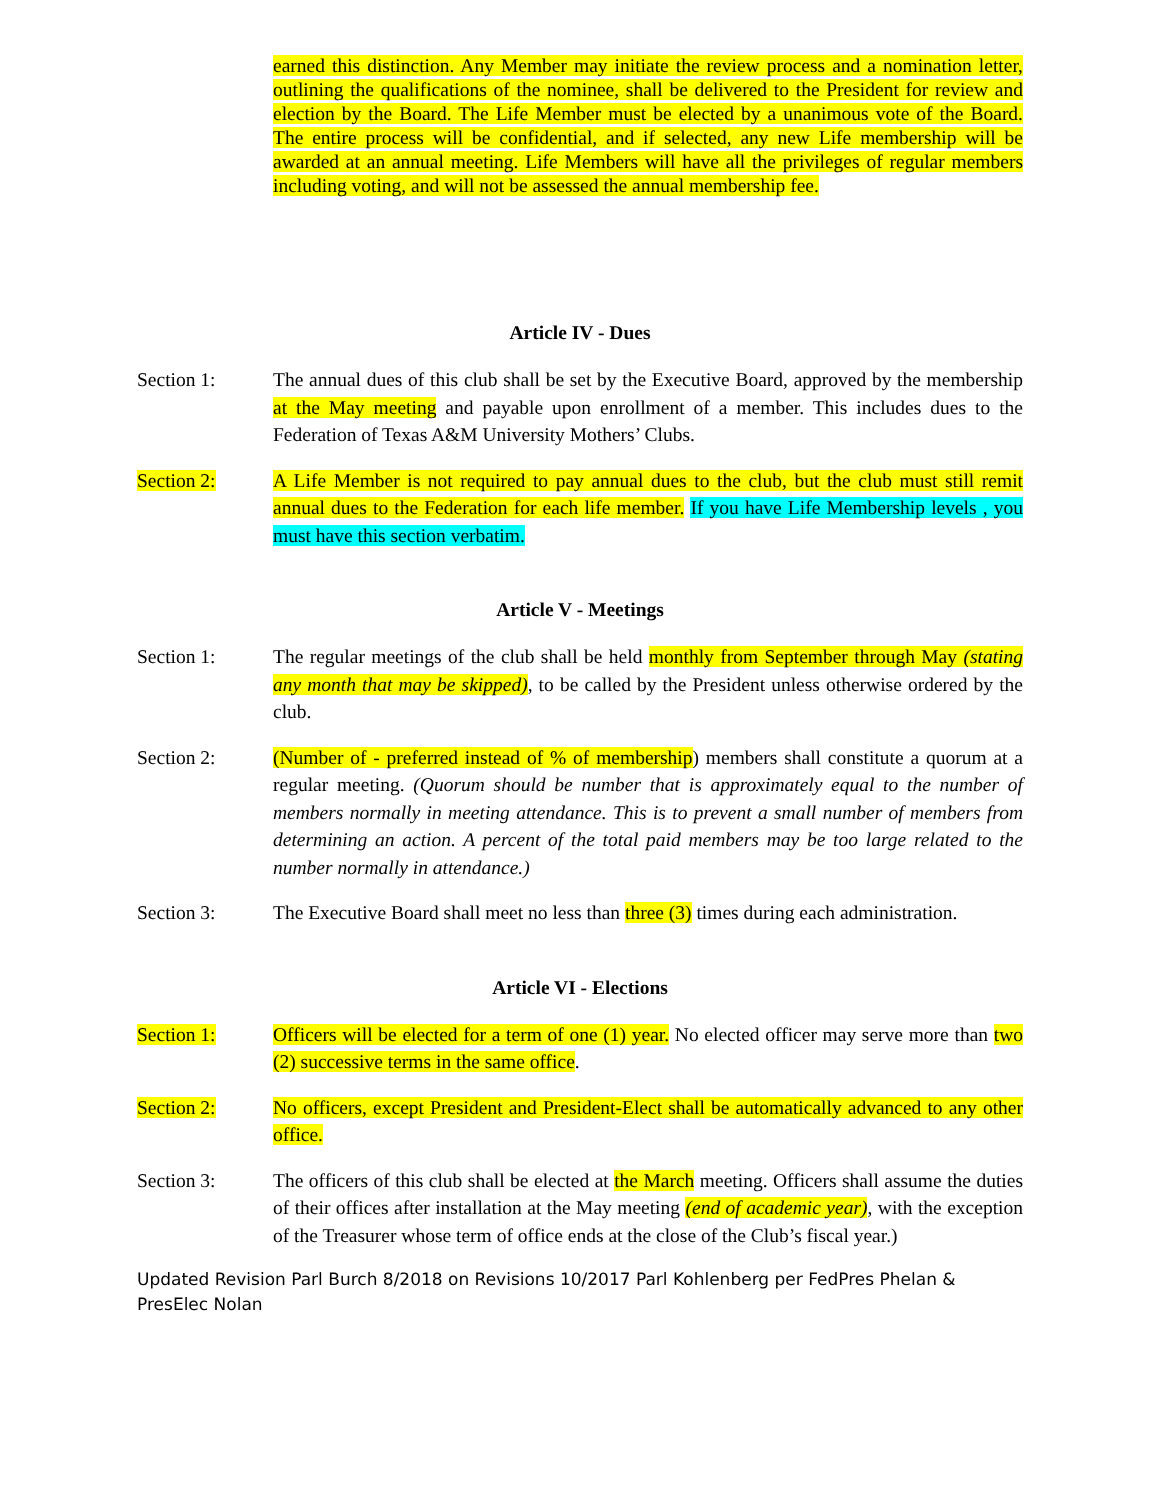earned this distinction. Any Member may initiate the review process and a nomination letter, outlining the qualifications of the nominee, shall be delivered to the President for review and election by the Board. The Life Member must be elected by a unanimous vote of the Board. The entire process will be confidential, and if selected, any new Life membership will be awarded at an annual meeting. Life Members will have all the privileges of regular members including voting, and will not be assessed the annual membership fee.
Article IV - Dues
Section 1: The annual dues of this club shall be set by the Executive Board, approved by the membership at the May meeting and payable upon enrollment of a member. This includes dues to the Federation of Texas A&M University Mothers’ Clubs.
Section 2: A Life Member is not required to pay annual dues to the club, but the club must still remit annual dues to the Federation for each life member. If you have Life Membership levels , you must have this section verbatim.
Article V - Meetings
Section 1: The regular meetings of the club shall be held monthly from September through May (stating any month that may be skipped), to be called by the President unless otherwise ordered by the club.
Section 2: (Number of - preferred instead of % of membership) members shall constitute a quorum at a regular meeting. (Quorum should be number that is approximately equal to the number of members normally in meeting attendance. This is to prevent a small number of members from determining an action. A percent of the total paid members may be too large related to the number normally in attendance.)
Section 3: The Executive Board shall meet no less than three (3) times during each administration.
Article VI - Elections
Section 1: Officers will be elected for a term of one (1) year. No elected officer may serve more than two (2) successive terms in the same office.
Section 2: No officers, except President and President-Elect shall be automatically advanced to any other office.
Section 3: The officers of this club shall be elected at the March meeting. Officers shall assume the duties of their offices after installation at the May meeting (end of academic year), with the exception of the Treasurer whose term of office ends at the close of the Club’s fiscal year.)
Updated Revision Parl Burch 8/2018 on Revisions 10/2017 Parl Kohlenberg per FedPres Phelan &
PresElec Nolan